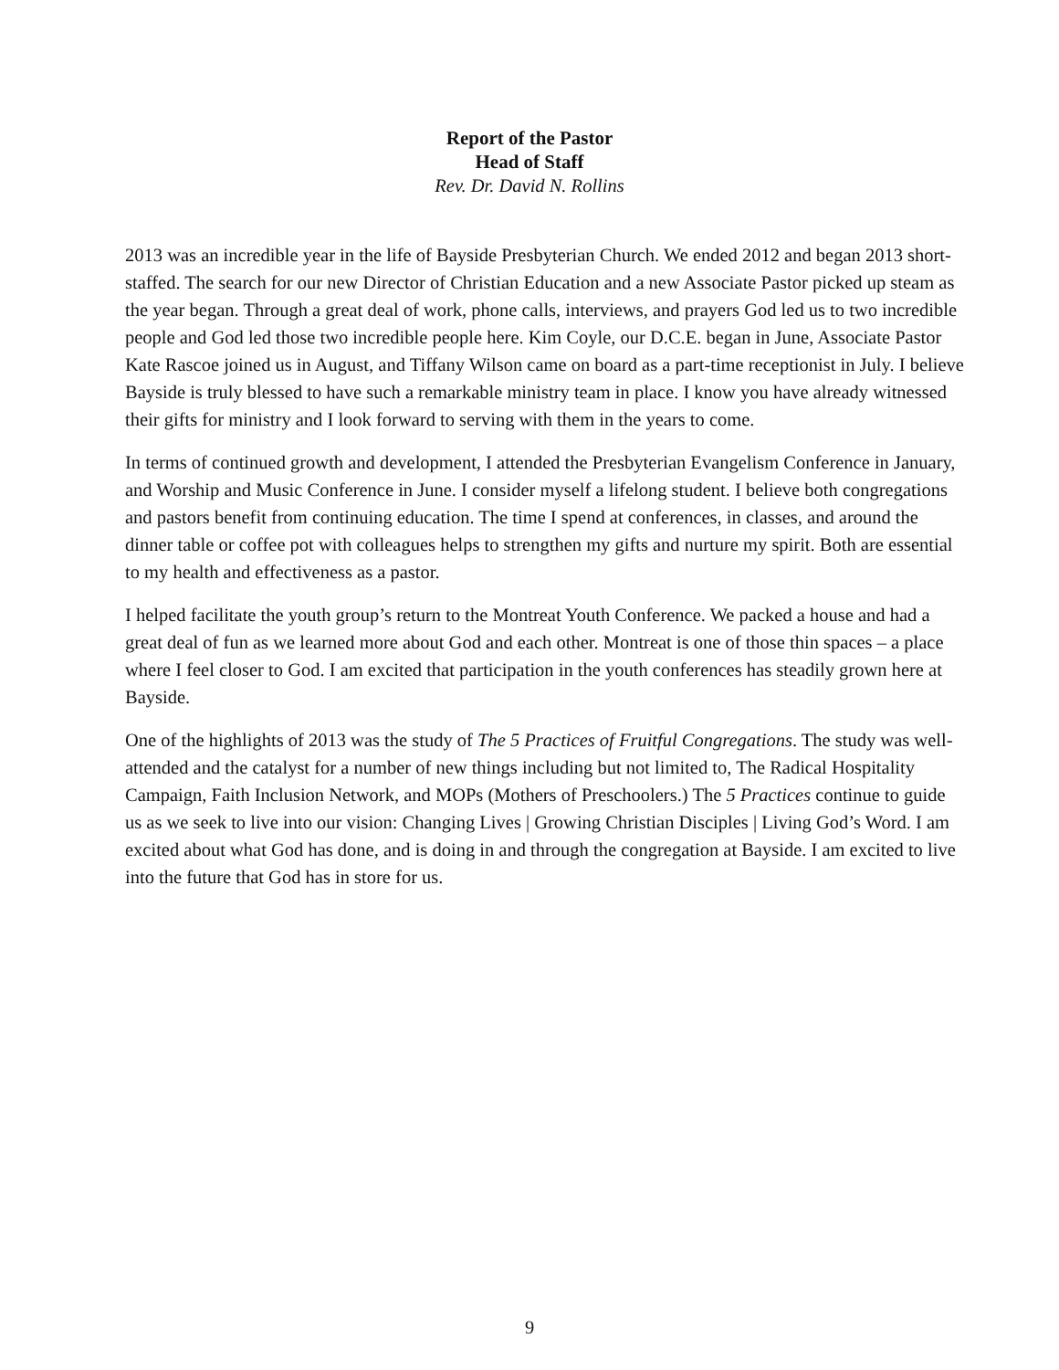Report of the Pastor
Head of Staff
Rev. Dr. David N. Rollins
2013 was an incredible year in the life of Bayside Presbyterian Church. We ended 2012 and began 2013 short-staffed. The search for our new Director of Christian Education and a new Associate Pastor picked up steam as the year began. Through a great deal of work, phone calls, interviews, and prayers God led us to two incredible people and God led those two incredible people here. Kim Coyle, our D.C.E. began in June, Associate Pastor Kate Rascoe joined us in August, and Tiffany Wilson came on board as a part-time receptionist in July. I believe Bayside is truly blessed to have such a remarkable ministry team in place. I know you have already witnessed their gifts for ministry and I look forward to serving with them in the years to come.
In terms of continued growth and development, I attended the Presbyterian Evangelism Conference in January, and Worship and Music Conference in June. I consider myself a lifelong student. I believe both congregations and pastors benefit from continuing education. The time I spend at conferences, in classes, and around the dinner table or coffee pot with colleagues helps to strengthen my gifts and nurture my spirit. Both are essential to my health and effectiveness as a pastor.
I helped facilitate the youth group’s return to the Montreat Youth Conference. We packed a house and had a great deal of fun as we learned more about God and each other. Montreat is one of those thin spaces – a place where I feel closer to God. I am excited that participation in the youth conferences has steadily grown here at Bayside.
One of the highlights of 2013 was the study of The 5 Practices of Fruitful Congregations. The study was well-attended and the catalyst for a number of new things including but not limited to, The Radical Hospitality Campaign, Faith Inclusion Network, and MOPs (Mothers of Preschoolers.) The 5 Practices continue to guide us as we seek to live into our vision: Changing Lives | Growing Christian Disciples | Living God’s Word. I am excited about what God has done, and is doing in and through the congregation at Bayside. I am excited to live into the future that God has in store for us.
9